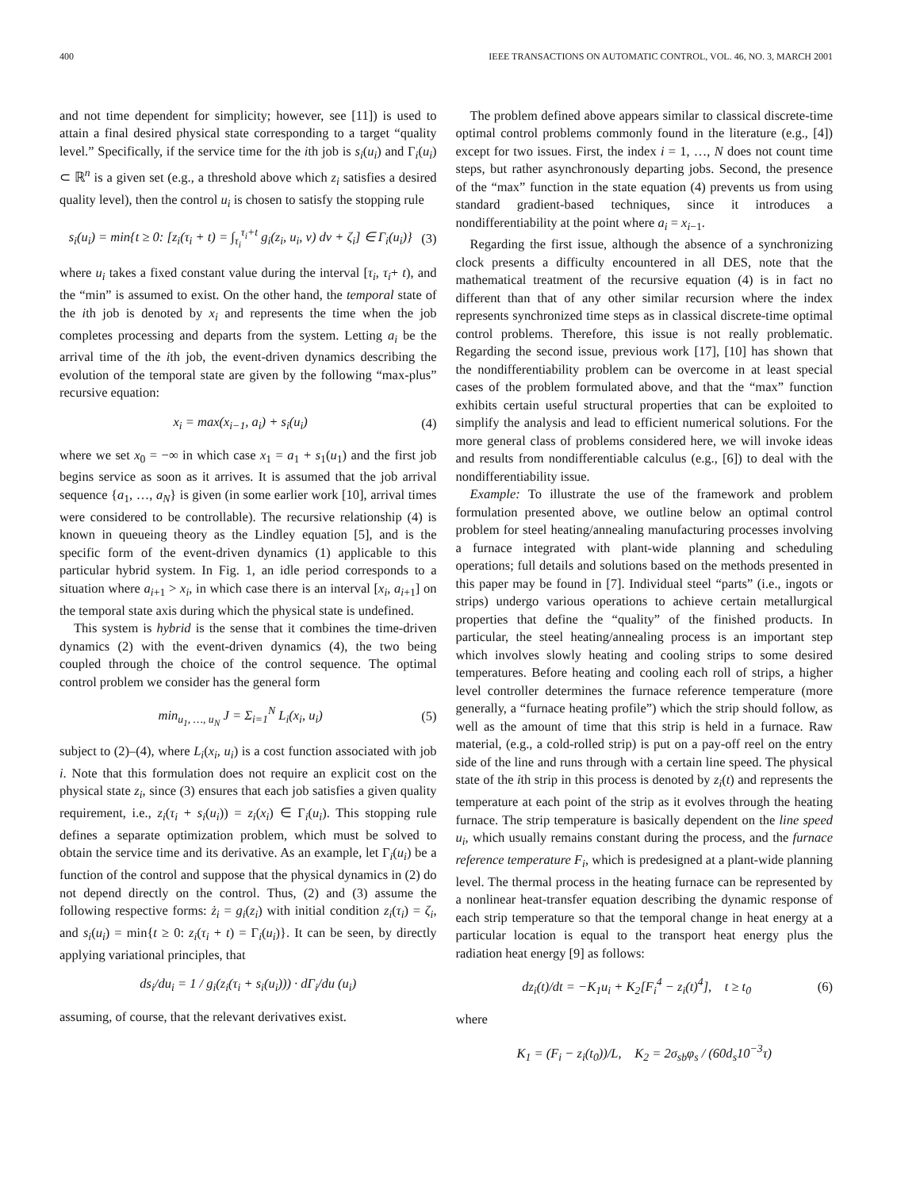400 IEEE TRANSACTIONS ON AUTOMATIC CONTROL, VOL. 46, NO. 3, MARCH 2001
and not time dependent for simplicity; however, see [11]) is used to attain a final desired physical state corresponding to a target “quality level.” Specifically, if the service time for the ith job is s<sub>i</sub>(u<sub>i</sub>) and Γ<sub>i</sub>(u<sub>i</sub>) ⊂ ℝ<sup>n</sup> is a given set (e.g., a threshold above which z<sub>i</sub> satisfies a desired quality level), then the control u<sub>i</sub> is chosen to satisfy the stopping rule
s<sub>i</sub>(u<sub>i</sub>) = min{t ≥ 0: [z<sub>i</sub>(τ<sub>i</sub> + t) = ∫<sub>τ<sub>i</sub></sub><sup>τ<sub>i</sub>+t</sup> g<sub>i</sub>(z<sub>i</sub>, u<sub>i</sub>, ν) dν + ζ<sub>i</sub>] ∈ Γ<sub>i</sub>(u<sub>i</sub>)} (3)
where u<sub>i</sub> takes a fixed constant value during the interval [τ<sub>i</sub>, τ<sub>i</sub>+ t), and the “min” is assumed to exist. On the other hand, the temporal state of the ith job is denoted by x<sub>i</sub> and represents the time when the job completes processing and departs from the system. Letting a<sub>i</sub> be the arrival time of the ith job, the event-driven dynamics describing the evolution of the temporal state are given by the following “max-plus” recursive equation:
x<sub>i</sub> = max(x<sub>i−1</sub>, a<sub>i</sub>) + s<sub>i</sub>(u<sub>i</sub>) (4)
where we set x<sub>0</sub> = −∞ in which case x<sub>1</sub> = a<sub>1</sub> + s<sub>1</sub>(u<sub>1</sub>) and the first job begins service as soon as it arrives. It is assumed that the job arrival sequence {a<sub>1</sub>, …, a<sub>N</sub>} is given (in some earlier work [10], arrival times were considered to be controllable). The recursive relationship (4) is known in queueing theory as the Lindley equation [5], and is the specific form of the event-driven dynamics (1) applicable to this particular hybrid system. In Fig. 1, an idle period corresponds to a situation where a<sub>i+1</sub> > x<sub>i</sub>, in which case there is an interval [x<sub>i</sub>, a<sub>i+1</sub>] on the temporal state axis during which the physical state is undefined.
This system is hybrid is the sense that it combines the time-driven dynamics (2) with the event-driven dynamics (4), the two being coupled through the choice of the control sequence. The optimal control problem we consider has the general form
min<sub>u<sub>1</sub>, …, u<sub>N</sub></sub> J = Σ<sub>i=1</sub><sup>N</sup> L<sub>i</sub>(x<sub>i</sub>, u<sub>i</sub>) (5)
subject to (2)–(4), where L<sub>i</sub>(x<sub>i</sub>, u<sub>i</sub>) is a cost function associated with job i. Note that this formulation does not require an explicit cost on the physical state z<sub>i</sub>, since (3) ensures that each job satisfies a given quality requirement, i.e., z<sub>i</sub>(τ<sub>i</sub> + s<sub>i</sub>(u<sub>i</sub>)) = z<sub>i</sub>(x<sub>i</sub>) ∈ Γ<sub>i</sub>(u<sub>i</sub>). This stopping rule defines a separate optimization problem, which must be solved to obtain the service time and its derivative. As an example, let Γ<sub>i</sub>(u<sub>i</sub>) be a function of the control and suppose that the physical dynamics in (2) do not depend directly on the control. Thus, (2) and (3) assume the following respective forms: ż<sub>i</sub> = g<sub>i</sub>(z<sub>i</sub>) with initial condition z<sub>i</sub>(τ<sub>i</sub>) = ζ<sub>i</sub>, and s<sub>i</sub>(u<sub>i</sub>) = min{t ≥ 0: z<sub>i</sub>(τ<sub>i</sub> + t) = Γ<sub>i</sub>(u<sub>i</sub>)}. It can be seen, by directly applying variational principles, that
ds<sub>i</sub>/du<sub>i</sub> = 1 / g<sub>i</sub>(z<sub>i</sub>(τ<sub>i</sub> + s<sub>i</sub>(u<sub>i</sub>))) · dΓ<sub>i</sub>/du (u<sub>i</sub>)
assuming, of course, that the relevant derivatives exist.
The problem defined above appears similar to classical discrete-time optimal control problems commonly found in the literature (e.g., [4]) except for two issues. First, the index i = 1, …, N does not count time steps, but rather asynchronously departing jobs. Second, the presence of the “max” function in the state equation (4) prevents us from using standard gradient-based techniques, since it introduces a nondifferentiability at the point where a<sub>i</sub> = x<sub>i−1</sub>.
Regarding the first issue, although the absence of a synchronizing clock presents a difficulty encountered in all DES, note that the mathematical treatment of the recursive equation (4) is in fact no different than that of any other similar recursion where the index represents synchronized time steps as in classical discrete-time optimal control problems. Therefore, this issue is not really problematic. Regarding the second issue, previous work [17], [10] has shown that the nondifferentiability problem can be overcome in at least special cases of the problem formulated above, and that the “max” function exhibits certain useful structural properties that can be exploited to simplify the analysis and lead to efficient numerical solutions. For the more general class of problems considered here, we will invoke ideas and results from nondifferentiable calculus (e.g., [6]) to deal with the nondifferentiability issue.
Example: To illustrate the use of the framework and problem formulation presented above, we outline below an optimal control problem for steel heating/annealing manufacturing processes involving a furnace integrated with plant-wide planning and scheduling operations; full details and solutions based on the methods presented in this paper may be found in [7]. Individual steel “parts” (i.e., ingots or strips) undergo various operations to achieve certain metallurgical properties that define the “quality” of the finished products. In particular, the steel heating/annealing process is an important step which involves slowly heating and cooling strips to some desired temperatures. Before heating and cooling each roll of strips, a higher level controller determines the furnace reference temperature (more generally, a “furnace heating profile”) which the strip should follow, as well as the amount of time that this strip is held in a furnace. Raw material, (e.g., a cold-rolled strip) is put on a pay-off reel on the entry side of the line and runs through with a certain line speed. The physical state of the ith strip in this process is denoted by z<sub>i</sub>(t) and represents the temperature at each point of the strip as it evolves through the heating furnace. The strip temperature is basically dependent on the line speed u<sub>i</sub>, which usually remains constant during the process, and the furnace reference temperature F<sub>i</sub>, which is predesigned at a plant-wide planning level. The thermal process in the heating furnace can be represented by a nonlinear heat-transfer equation describing the dynamic response of each strip temperature so that the temporal change in heat energy at a particular location is equal to the transport heat energy plus the radiation heat energy [9] as follows:
dz<sub>i</sub>(t)/dt = −K<sub>1</sub>u<sub>i</sub> + K<sub>2</sub>[F<sub>i</sub><sup>4</sup> − z<sub>i</sub>(t)<sup>4</sup>], t ≥ t<sub>0</sub> (6)
where
K<sub>1</sub> = (F<sub>i</sub> − z<sub>i</sub>(t<sub>0</sub>))/L, K<sub>2</sub> = 2σ<sub>sb</sub>φ<sub>s</sub> / (60d<sub>s</sub>10<sup>−3</sup>τ)